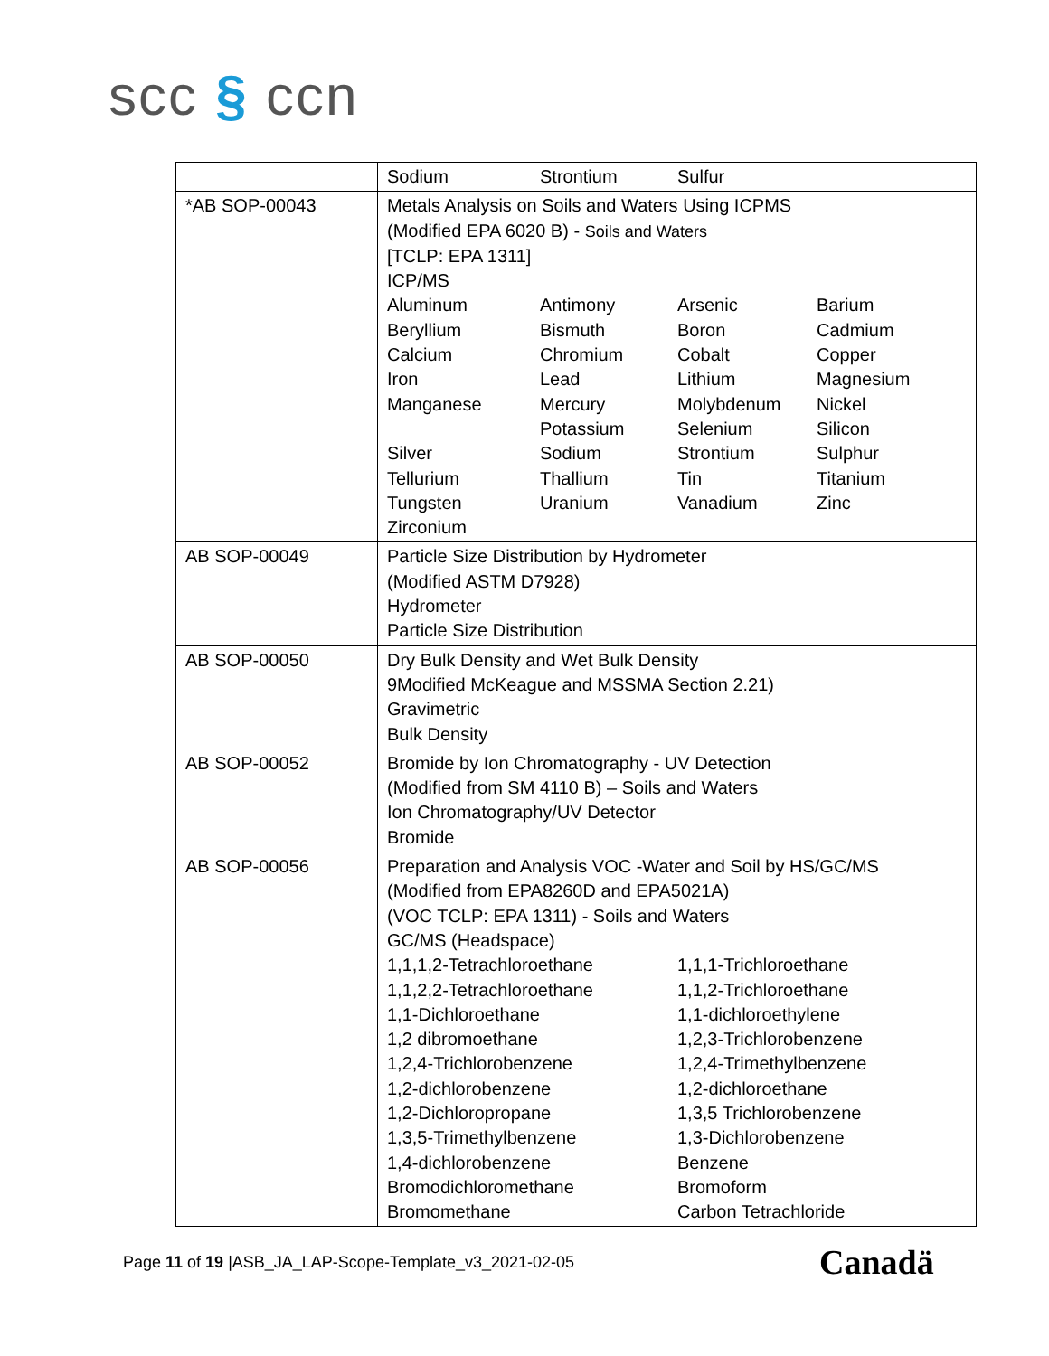scc § ccn
| | Sodium Strontium Sulfur |
| *AB SOP-00043 | Metals Analysis on Soils and Waters Using ICPMS (Modified EPA 6020 B) - Soils and Waters [TCLP: EPA 1311] ICP/MS Aluminum Antimony Arsenic Barium Beryllium Bismuth Boron Cadmium Calcium Chromium Cobalt Copper Iron Lead Lithium Magnesium Manganese Mercury Molybdenum Nickel Potassium Selenium Silicon Silver Sodium Strontium Sulphur Tellurium Thallium Tin Titanium Tungsten Uranium Vanadium Zinc Zirconium |
| AB SOP-00049 | Particle Size Distribution by Hydrometer (Modified ASTM D7928) Hydrometer Particle Size Distribution |
| AB SOP-00050 | Dry Bulk Density and Wet Bulk Density 9Modified McKeague and MSSMA Section 2.21) Gravimetric Bulk Density |
| AB SOP-00052 | Bromide by Ion Chromatography - UV Detection (Modified from SM 4110 B) – Soils and Waters Ion Chromatography/UV Detector Bromide |
| AB SOP-00056 | Preparation and Analysis VOC -Water and Soil by HS/GC/MS (Modified from EPA8260D and EPA5021A) (VOC TCLP: EPA 1311) - Soils and Waters GC/MS (Headspace) 1,1,1,2-Tetrachloroethane 1,1,1-Trichloroethane 1,1,2,2-Tetrachloroethane 1,1,2-Trichloroethane 1,1-Dichloroethane 1,1-dichloroethylene 1,2 dibromoethane 1,2,3-Trichlorobenzene 1,2,4-Trichlorobenzene 1,2,4-Trimethylbenzene 1,2-dichlorobenzene 1,2-dichloroethane 1,2-Dichloropropane 1,3,5 Trichlorobenzene 1,3,5-Trimethylbenzene 1,3-Dichlorobenzene 1,4-dichlorobenzene Benzene Bromodichloromethane Bromoform Bromomethane Carbon Tetrachloride |
Page 11 of 19 |ASB_JA_LAP-Scope-Template_v3_2021-02-05
Canadä